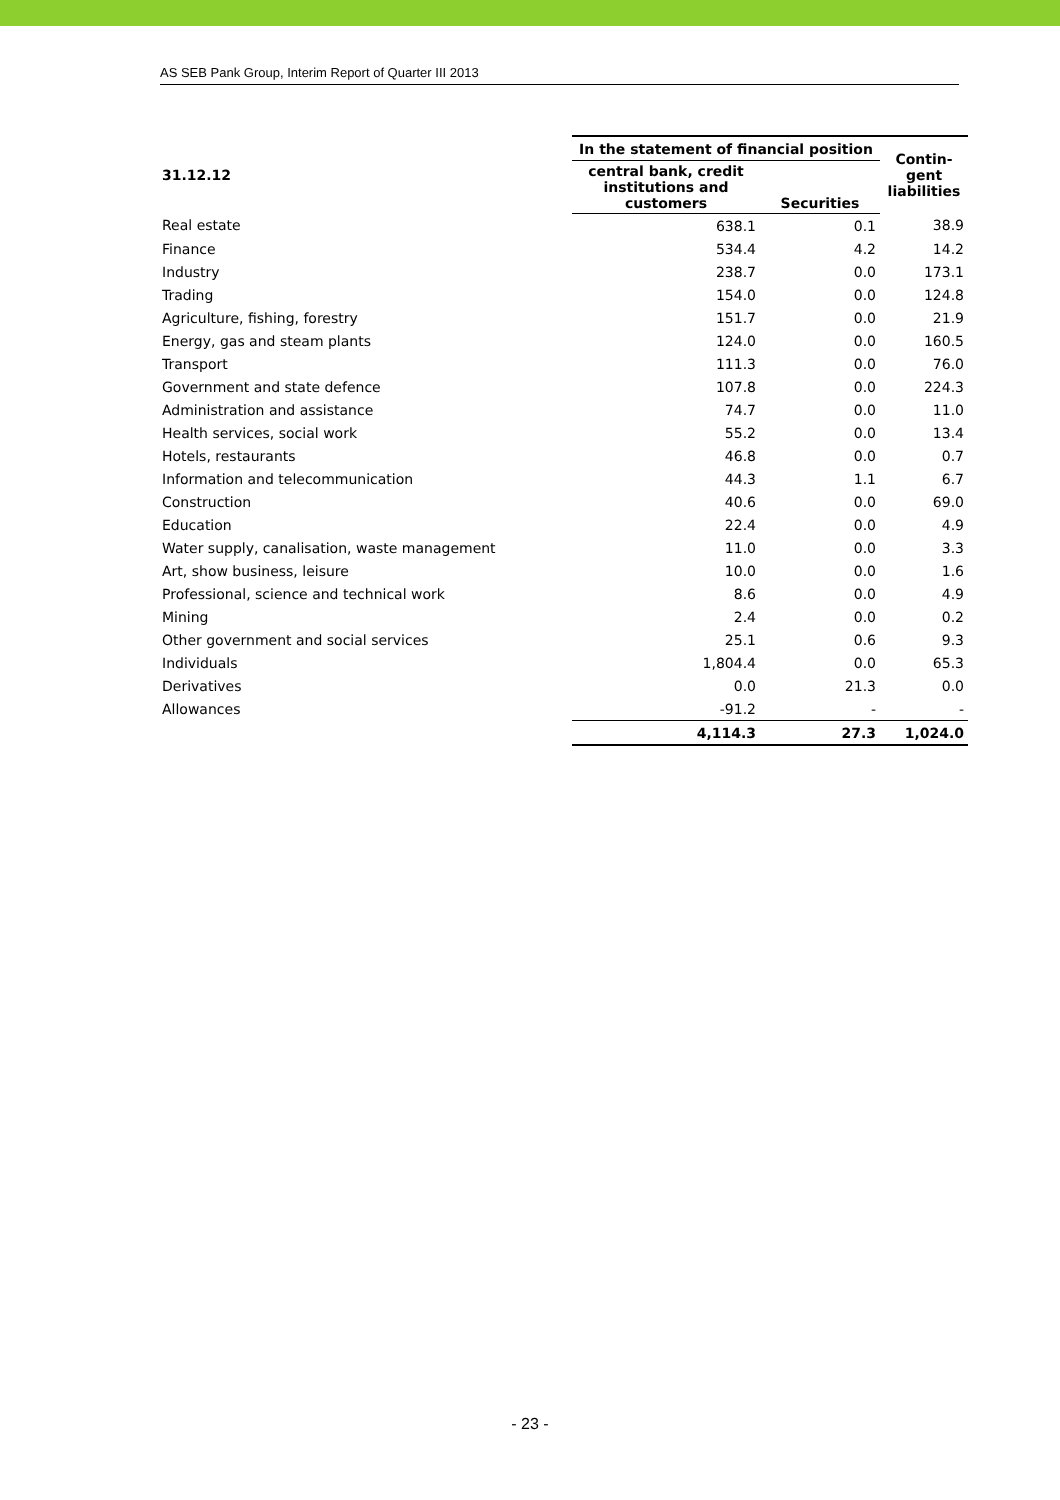AS SEB Pank Group, Interim Report of Quarter III 2013
| 31.12.12 | In the statement of financial position | | Contin- gent liabilities |
| --- | --- | --- | --- |
| | central bank, credit institutions and customers | Securities | |
| Real estate | 638.1 | 0.1 | 38.9 |
| Finance | 534.4 | 4.2 | 14.2 |
| Industry | 238.7 | 0.0 | 173.1 |
| Trading | 154.0 | 0.0 | 124.8 |
| Agriculture, fishing, forestry | 151.7 | 0.0 | 21.9 |
| Energy, gas and steam plants | 124.0 | 0.0 | 160.5 |
| Transport | 111.3 | 0.0 | 76.0 |
| Government and state defence | 107.8 | 0.0 | 224.3 |
| Administration and assistance | 74.7 | 0.0 | 11.0 |
| Health services, social work | 55.2 | 0.0 | 13.4 |
| Hotels, restaurants | 46.8 | 0.0 | 0.7 |
| Information and telecommunication | 44.3 | 1.1 | 6.7 |
| Construction | 40.6 | 0.0 | 69.0 |
| Education | 22.4 | 0.0 | 4.9 |
| Water supply, canalisation, waste management | 11.0 | 0.0 | 3.3 |
| Art, show business, leisure | 10.0 | 0.0 | 1.6 |
| Professional, science and technical work | 8.6 | 0.0 | 4.9 |
| Mining | 2.4 | 0.0 | 0.2 |
| Other government and social services | 25.1 | 0.6 | 9.3 |
| Individuals | 1,804.4 | 0.0 | 65.3 |
| Derivatives | 0.0 | 21.3 | 0.0 |
| Allowances | -91.2 | - | - |
| | 4,114.3 | 27.3 | 1,024.0 |
- 23 -